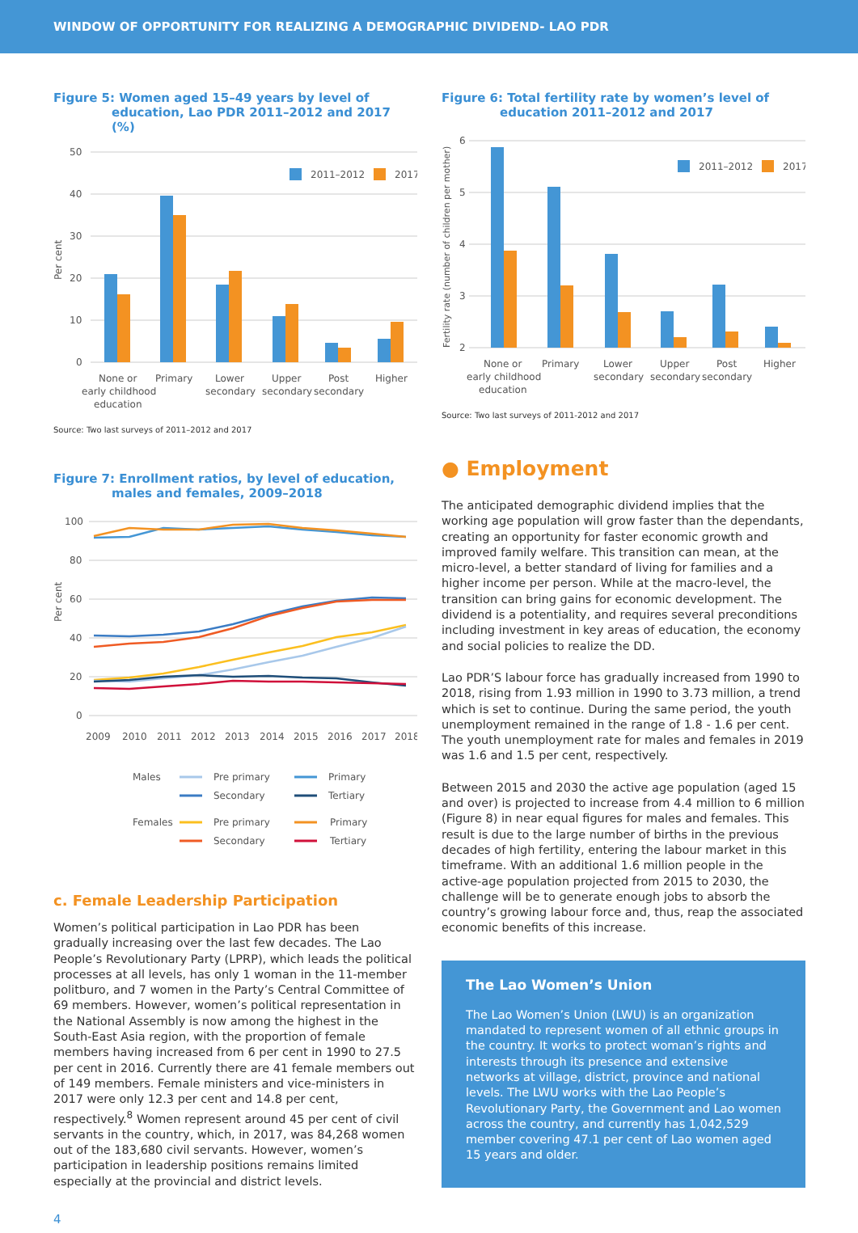WINDOW OF OPPORTUNITY FOR REALIZING A DEMOGRAPHIC DIVIDEND- LAO PDR
Figure 5: Women aged 15–49 years by level of education, Lao PDR 2011–2012 and 2017 (%)
50
40
30
20
10
0
Per cent
2011–2012
2017
None or
early childhood
education
Primary
Lower
secondary
Upper
secondary
Post
secondary
Higher
Source: Two last surveys of 2011–2012 and 2017
Figure 7: Enrollment ratios, by level of education, males and females, 2009–2018
100
80
60
40
20
0
Per cent
2009
2010
2011
2012
2013
2014
2015
2016
2017
2018
Males
Pre primary
Primary
Secondary
Tertiary
Females
Pre primary
Primary
Secondary
Tertiary
c. Female Leadership Participation
Women’s political participation in Lao PDR has been gradually increasing over the last few decades. The Lao People’s Revolutionary Party (LPRP), which leads the political processes at all levels, has only 1 woman in the 11-member politburo, and 7 women in the Party’s Central Committee of 69 members. However, women’s political representation in the National Assembly is now among the highest in the South-East Asia region, with the proportion of female members having increased from 6 per cent in 1990 to 27.5 per cent in 2016. Currently there are 41 female members out of 149 members. Female ministers and vice-ministers in 2017 were only 12.3 per cent and 14.8 per cent, respectively.<sup>8</sup> Women represent around 45 per cent of civil servants in the country, which, in 2017, was 84,268 women out of the 183,680 civil servants. However, women’s participation in leadership positions remains limited especially at the provincial and district levels.
Figure 6: Total fertility rate by women’s level of education 2011–2012 and 2017
6
5
4
3
2
Fertility rate (number of children per mother)
2011–2012
2017
None or
early childhood
education
Primary
Lower
secondary
Upper
secondary
Post
secondary
Higher
Source: Two last surveys of 2011-2012 and 2017
● Employment
The anticipated demographic dividend implies that the working age population will grow faster than the dependants, creating an opportunity for faster economic growth and improved family welfare. This transition can mean, at the micro-level, a better standard of living for families and a higher income per person. While at the macro-level, the transition can bring gains for economic development. The dividend is a potentiality, and requires several preconditions including investment in key areas of education, the economy and social policies to realize the DD.
Lao PDR’S labour force has gradually increased from 1990 to 2018, rising from 1.93 million in 1990 to 3.73 million, a trend which is set to continue. During the same period, the youth unemployment remained in the range of 1.8 - 1.6 per cent. The youth unemployment rate for males and females in 2019 was 1.6 and 1.5 per cent, respectively.
Between 2015 and 2030 the active age population (aged 15 and over) is projected to increase from 4.4 million to 6 million (Figure 8) in near equal figures for males and females. This result is due to the large number of births in the previous decades of high fertility, entering the labour market in this timeframe. With an additional 1.6 million people in the active-age population projected from 2015 to 2030, the challenge will be to generate enough jobs to absorb the country’s growing labour force and, thus, reap the associated economic benefits of this increase.
The Lao Women’s Union
The Lao Women’s Union (LWU) is an organization mandated to represent women of all ethnic groups in the country. It works to protect woman’s rights and interests through its presence and extensive networks at village, district, province and national levels. The LWU works with the Lao People’s Revolutionary Party, the Government and Lao women across the country, and currently has 1,042,529 member covering 47.1 per cent of Lao women aged 15 years and older.
4